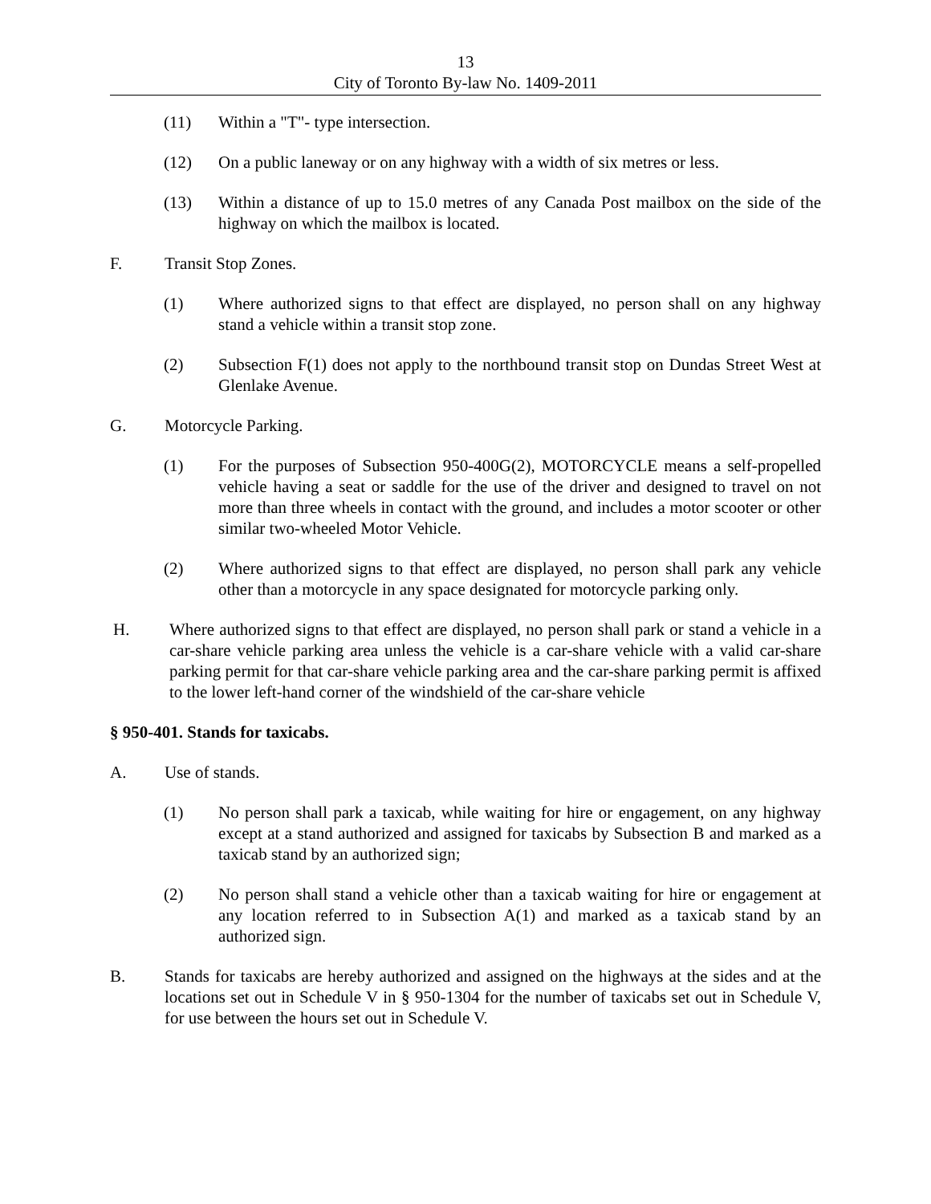13
City of Toronto By-law No. 1409-2011
(11) Within a "T"- type intersection.
(12) On a public laneway or on any highway with a width of six metres or less.
(13) Within a distance of up to 15.0 metres of any Canada Post mailbox on the side of the highway on which the mailbox is located.
F. Transit Stop Zones.
(1) Where authorized signs to that effect are displayed, no person shall on any highway stand a vehicle within a transit stop zone.
(2) Subsection F(1) does not apply to the northbound transit stop on Dundas Street West at Glenlake Avenue.
G. Motorcycle Parking.
(1) For the purposes of Subsection 950-400G(2), MOTORCYCLE means a self-propelled vehicle having a seat or saddle for the use of the driver and designed to travel on not more than three wheels in contact with the ground, and includes a motor scooter or other similar two-wheeled Motor Vehicle.
(2) Where authorized signs to that effect are displayed, no person shall park any vehicle other than a motorcycle in any space designated for motorcycle parking only.
H. Where authorized signs to that effect are displayed, no person shall park or stand a vehicle in a car-share vehicle parking area unless the vehicle is a car-share vehicle with a valid car-share parking permit for that car-share vehicle parking area and the car-share parking permit is affixed to the lower left-hand corner of the windshield of the car-share vehicle
§ 950-401. Stands for taxicabs.
A. Use of stands.
(1) No person shall park a taxicab, while waiting for hire or engagement, on any highway except at a stand authorized and assigned for taxicabs by Subsection B and marked as a taxicab stand by an authorized sign;
(2) No person shall stand a vehicle other than a taxicab waiting for hire or engagement at any location referred to in Subsection A(1) and marked as a taxicab stand by an authorized sign.
B. Stands for taxicabs are hereby authorized and assigned on the highways at the sides and at the locations set out in Schedule V in § 950-1304 for the number of taxicabs set out in Schedule V, for use between the hours set out in Schedule V.